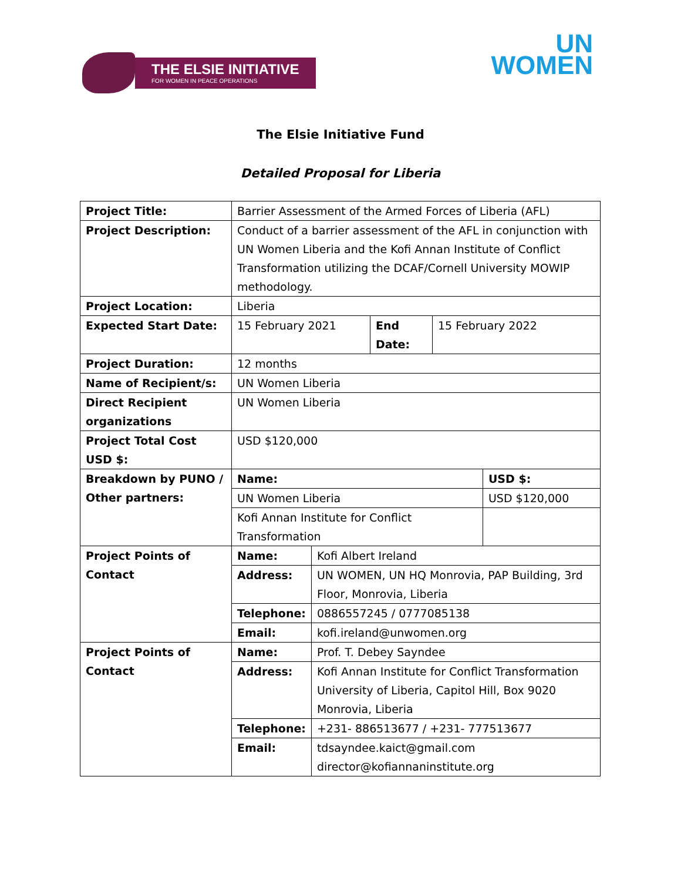THE ELSIE INITIATIVE
FOR WOMEN IN PEACE OPERATIONS
UN
WOMEN
The Elsie Initiative Fund
Detailed Proposal for Liberia
| Project Title: | Barrier Assessment of the Armed Forces of Liberia (AFL) | | | | |
| Project Description: | Conduct of a barrier assessment of the AFL in conjunction with UN Women Liberia and the Kofi Annan Institute of Conflict Transformation utilizing the DCAF/Cornell University MOWIP methodology. | | | | |
| Project Location: | Liberia | | | | |
| Expected Start Date: | 15 February 2021 | | End Date: | 15 February 2022 | |
| Project Duration: | 12 months | | | | |
| Name of Recipient/s: | UN Women Liberia | | | | |
| Direct Recipient organizations | UN Women Liberia | | | | |
| Project Total Cost USD $: | USD $120,000 | | | | |
| Breakdown by PUNO / Other partners: | Name: | | | | USD $: |
| | UN Women Liberia | | | | USD $120,000 |
| | Kofi Annan Institute for Conflict Transformation | | | | |
| Project Points of Contact | Name: | Kofi Albert Ireland | | | |
| | Address: | UN WOMEN, UN HQ Monrovia, PAP Building, 3rd Floor, Monrovia, Liberia | | | |
| | Telephone: | 0886557245 / 0777085138 | | | |
| | Email: | kofi.ireland@unwomen.org | | | |
| Project Points of Contact | Name: | Prof. T. Debey Sayndee | | | |
| | Address: | Kofi Annan Institute for Conflict Transformation University of Liberia, Capitol Hill, Box 9020 Monrovia, Liberia | | | |
| | Telephone: | +231- 886513677 / +231- 777513677 | | | |
| | Email: | tdsayndee.kaict@gmail.com director@kofiannaninstitute.org | | | |